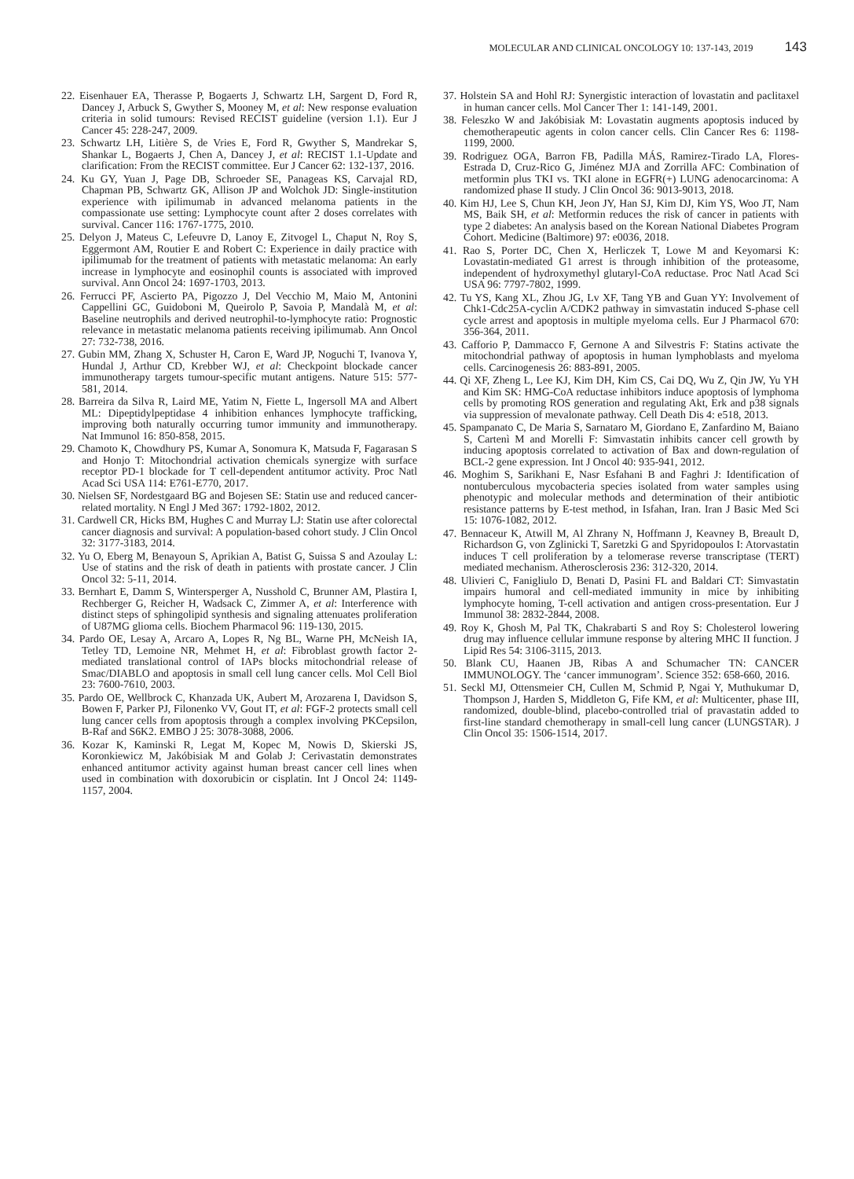MOLECULAR AND CLINICAL ONCOLOGY 10: 137-143, 2019 143
22. Eisenhauer EA, Therasse P, Bogaerts J, Schwartz LH, Sargent D, Ford R, Dancey J, Arbuck S, Gwyther S, Mooney M, et al: New response evaluation criteria in solid tumours: Revised RECIST guideline (version 1.1). Eur J Cancer 45: 228-247, 2009.
23. Schwartz LH, Litière S, de Vries E, Ford R, Gwyther S, Mandrekar S, Shankar L, Bogaerts J, Chen A, Dancey J, et al: RECIST 1.1-Update and clarification: From the RECIST committee. Eur J Cancer 62: 132-137, 2016.
24. Ku GY, Yuan J, Page DB, Schroeder SE, Panageas KS, Carvajal RD, Chapman PB, Schwartz GK, Allison JP and Wolchok JD: Single-institution experience with ipilimumab in advanced melanoma patients in the compassionate use setting: Lymphocyte count after 2 doses correlates with survival. Cancer 116: 1767-1775, 2010.
25. Delyon J, Mateus C, Lefeuvre D, Lanoy E, Zitvogel L, Chaput N, Roy S, Eggermont AM, Routier E and Robert C: Experience in daily practice with ipilimumab for the treatment of patients with metastatic melanoma: An early increase in lymphocyte and eosinophil counts is associated with improved survival. Ann Oncol 24: 1697-1703, 2013.
26. Ferrucci PF, Ascierto PA, Pigozzo J, Del Vecchio M, Maio M, Antonini Cappellini GC, Guidoboni M, Queirolo P, Savoia P, Mandalà M, et al: Baseline neutrophils and derived neutrophil-to-lymphocyte ratio: Prognostic relevance in metastatic melanoma patients receiving ipilimumab. Ann Oncol 27: 732-738, 2016.
27. Gubin MM, Zhang X, Schuster H, Caron E, Ward JP, Noguchi T, Ivanova Y, Hundal J, Arthur CD, Krebber WJ, et al: Checkpoint blockade cancer immunotherapy targets tumour-specific mutant antigens. Nature 515: 577-581, 2014.
28. Barreira da Silva R, Laird ME, Yatim N, Fiette L, Ingersoll MA and Albert ML: Dipeptidylpeptidase 4 inhibition enhances lymphocyte trafficking, improving both naturally occurring tumor immunity and immunotherapy. Nat Immunol 16: 850-858, 2015.
29. Chamoto K, Chowdhury PS, Kumar A, Sonomura K, Matsuda F, Fagarasan S and Honjo T: Mitochondrial activation chemicals synergize with surface receptor PD-1 blockade for T cell-dependent antitumor activity. Proc Natl Acad Sci USA 114: E761-E770, 2017.
30. Nielsen SF, Nordestgaard BG and Bojesen SE: Statin use and reduced cancer-related mortality. N Engl J Med 367: 1792-1802, 2012.
31. Cardwell CR, Hicks BM, Hughes C and Murray LJ: Statin use after colorectal cancer diagnosis and survival: A population-based cohort study. J Clin Oncol 32: 3177-3183, 2014.
32. Yu O, Eberg M, Benayoun S, Aprikian A, Batist G, Suissa S and Azoulay L: Use of statins and the risk of death in patients with prostate cancer. J Clin Oncol 32: 5-11, 2014.
33. Bernhart E, Damm S, Wintersperger A, Nusshold C, Brunner AM, Plastira I, Rechberger G, Reicher H, Wadsack C, Zimmer A, et al: Interference with distinct steps of sphingolipid synthesis and signaling attenuates proliferation of U87MG glioma cells. Biochem Pharmacol 96: 119-130, 2015.
34. Pardo OE, Lesay A, Arcaro A, Lopes R, Ng BL, Warne PH, McNeish IA, Tetley TD, Lemoine NR, Mehmet H, et al: Fibroblast growth factor 2-mediated translational control of IAPs blocks mitochondrial release of Smac/DIABLO and apoptosis in small cell lung cancer cells. Mol Cell Biol 23: 7600-7610, 2003.
35. Pardo OE, Wellbrock C, Khanzada UK, Aubert M, Arozarena I, Davidson S, Bowen F, Parker PJ, Filonenko VV, Gout IT, et al: FGF-2 protects small cell lung cancer cells from apoptosis through a complex involving PKCepsilon, B-Raf and S6K2. EMBO J 25: 3078-3088, 2006.
36. Kozar K, Kaminski R, Legat M, Kopec M, Nowis D, Skierski JS, Koronkiewicz M, Jakóbisiak M and Golab J: Cerivastatin demonstrates enhanced antitumor activity against human breast cancer cell lines when used in combination with doxorubicin or cisplatin. Int J Oncol 24: 1149-1157, 2004.
37. Holstein SA and Hohl RJ: Synergistic interaction of lovastatin and paclitaxel in human cancer cells. Mol Cancer Ther 1: 141-149, 2001.
38. Feleszko W and Jakóbisiak M: Lovastatin augments apoptosis induced by chemotherapeutic agents in colon cancer cells. Clin Cancer Res 6: 1198-1199, 2000.
39. Rodriguez OGA, Barron FB, Padilla MÁS, Ramirez-Tirado LA, Flores-Estrada D, Cruz-Rico G, Jiménez MJA and Zorrilla AFC: Combination of metformin plus TKI vs. TKI alone in EGFR(+) LUNG adenocarcinoma: A randomized phase II study. J Clin Oncol 36: 9013-9013, 2018.
40. Kim HJ, Lee S, Chun KH, Jeon JY, Han SJ, Kim DJ, Kim YS, Woo JT, Nam MS, Baik SH, et al: Metformin reduces the risk of cancer in patients with type 2 diabetes: An analysis based on the Korean National Diabetes Program Cohort. Medicine (Baltimore) 97: e0036, 2018.
41. Rao S, Porter DC, Chen X, Herliczek T, Lowe M and Keyomarsi K: Lovastatin-mediated G1 arrest is through inhibition of the proteasome, independent of hydroxymethyl glutaryl-CoA reductase. Proc Natl Acad Sci USA 96: 7797-7802, 1999.
42. Tu YS, Kang XL, Zhou JG, Lv XF, Tang YB and Guan YY: Involvement of Chk1-Cdc25A-cyclin A/CDK2 pathway in simvastatin induced S-phase cell cycle arrest and apoptosis in multiple myeloma cells. Eur J Pharmacol 670: 356-364, 2011.
43. Cafforio P, Dammacco F, Gernone A and Silvestris F: Statins activate the mitochondrial pathway of apoptosis in human lymphoblasts and myeloma cells. Carcinogenesis 26: 883-891, 2005.
44. Qi XF, Zheng L, Lee KJ, Kim DH, Kim CS, Cai DQ, Wu Z, Qin JW, Yu YH and Kim SK: HMG-CoA reductase inhibitors induce apoptosis of lymphoma cells by promoting ROS generation and regulating Akt, Erk and p38 signals via suppression of mevalonate pathway. Cell Death Dis 4: e518, 2013.
45. Spampanato C, De Maria S, Sarnataro M, Giordano E, Zanfardino M, Baiano S, Cartenì M and Morelli F: Simvastatin inhibits cancer cell growth by inducing apoptosis correlated to activation of Bax and down-regulation of BCL-2 gene expression. Int J Oncol 40: 935-941, 2012.
46. Moghim S, Sarikhani E, Nasr Esfahani B and Faghri J: Identification of nontuberculous mycobacteria species isolated from water samples using phenotypic and molecular methods and determination of their antibiotic resistance patterns by E-test method, in Isfahan, Iran. Iran J Basic Med Sci 15: 1076-1082, 2012.
47. Bennaceur K, Atwill M, Al Zhrany N, Hoffmann J, Keavney B, Breault D, Richardson G, von Zglinicki T, Saretzki G and Spyridopoulos I: Atorvastatin induces T cell proliferation by a telomerase reverse transcriptase (TERT) mediated mechanism. Atherosclerosis 236: 312-320, 2014.
48. Ulivieri C, Fanigliulo D, Benati D, Pasini FL and Baldari CT: Simvastatin impairs humoral and cell-mediated immunity in mice by inhibiting lymphocyte homing, T-cell activation and antigen cross-presentation. Eur J Immunol 38: 2832-2844, 2008.
49. Roy K, Ghosh M, Pal TK, Chakrabarti S and Roy S: Cholesterol lowering drug may influence cellular immune response by altering MHC II function. J Lipid Res 54: 3106-3115, 2013.
50. Blank CU, Haanen JB, Ribas A and Schumacher TN: CANCER IMMUNOLOGY. The ‘cancer immunogram’. Science 352: 658-660, 2016.
51. Seckl MJ, Ottensmeier CH, Cullen M, Schmid P, Ngai Y, Muthukumar D, Thompson J, Harden S, Middleton G, Fife KM, et al: Multicenter, phase III, randomized, double-blind, placebo-controlled trial of pravastatin added to first-line standard chemotherapy in small-cell lung cancer (LUNGSTAR). J Clin Oncol 35: 1506-1514, 2017.